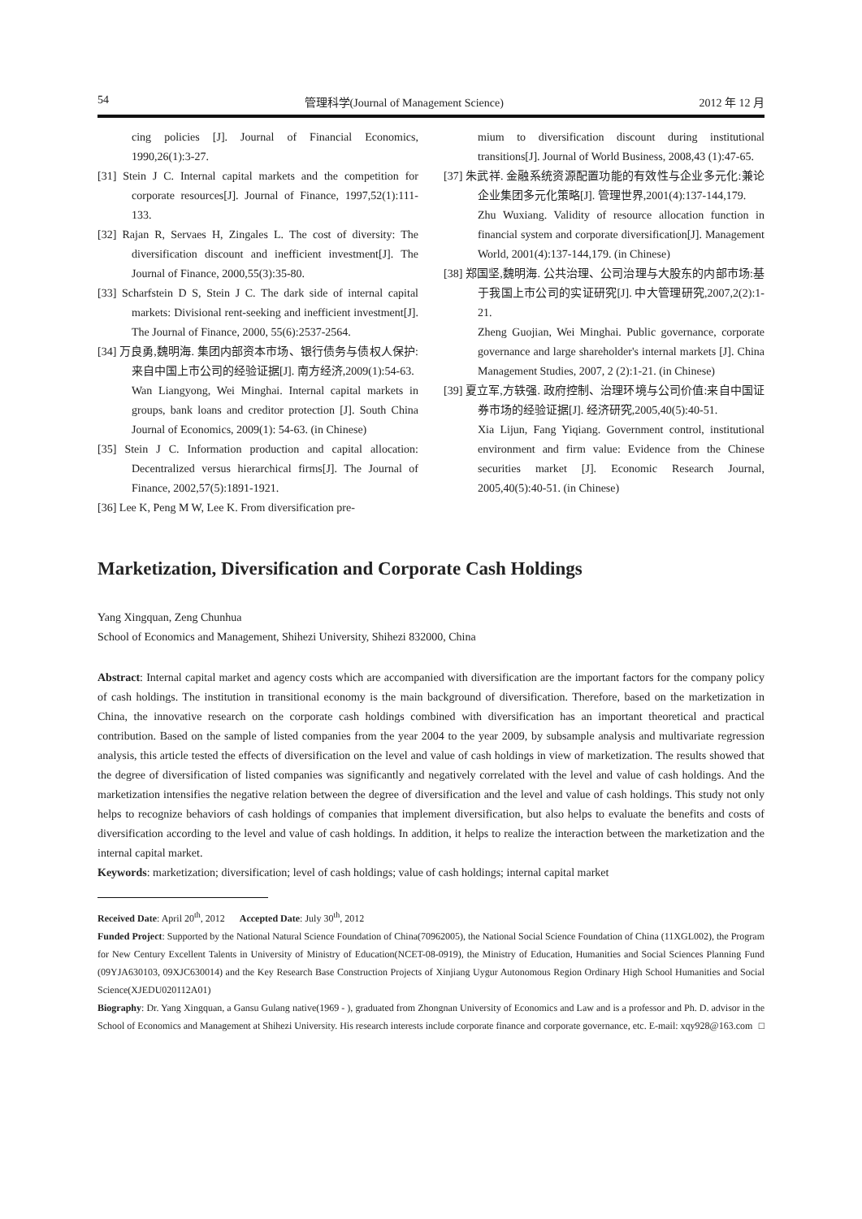54 管理科学(Journal of Management Science) 2012 年 12 月
cing policies [J]. Journal of Financial Economics, 1990,26(1):3-27.
[31] Stein J C. Internal capital markets and the competition for corporate resources[J]. Journal of Finance, 1997,52(1):111-133.
[32] Rajan R, Servaes H, Zingales L. The cost of diversity: The diversification discount and inefficient investment[J]. The Journal of Finance, 2000,55(3):35-80.
[33] Scharfstein D S, Stein J C. The dark side of internal capital markets: Divisional rent-seeking and inefficient investment[J]. The Journal of Finance, 2000, 55(6):2537-2564.
[34] 万良勇,魏明海. 集团内部资本市场、银行债务与债权人保护:来自中国上市公司的经验证据[J]. 南方经济,2009(1):54-63.
Wan Liangyong, Wei Minghai. Internal capital markets in groups, bank loans and creditor protection [J]. South China Journal of Economics, 2009(1): 54-63. (in Chinese)
[35] Stein J C. Information production and capital allocation: Decentralized versus hierarchical firms[J]. The Journal of Finance, 2002,57(5):1891-1921.
[36] Lee K, Peng M W, Lee K. From diversification pre-
mium to diversification discount during institutional transitions[J]. Journal of World Business, 2008,43 (1):47-65.
[37] 朱武祥. 金融系统资源配置功能的有效性与企业多元化:兼论企业集团多元化策略[J]. 管理世界,2001(4):137-144,179.
Zhu Wuxiang. Validity of resource allocation function in financial system and corporate diversification[J]. Management World, 2001(4):137-144,179. (in Chinese)
[38] 郑国坚,魏明海. 公共治理、公司治理与大股东的内部市场:基于我国上市公司的实证研究[J]. 中大管理研究,2007,2(2):1-21.
Zheng Guojian, Wei Minghai. Public governance, corporate governance and large shareholder's internal markets [J]. China Management Studies, 2007, 2 (2):1-21. (in Chinese)
[39] 夏立军,方轶强. 政府控制、治理环境与公司价值:来自中国证券市场的经验证据[J]. 经济研究,2005,40(5):40-51.
Xia Lijun, Fang Yiqiang. Government control, institutional environment and firm value: Evidence from the Chinese securities market [J]. Economic Research Journal, 2005,40(5):40-51. (in Chinese)
Marketization, Diversification and Corporate Cash Holdings
Yang Xingquan, Zeng Chunhua
School of Economics and Management, Shihezi University, Shihezi 832000, China
Abstract: Internal capital market and agency costs which are accompanied with diversification are the important factors for the company policy of cash holdings. The institution in transitional economy is the main background of diversification. Therefore, based on the marketization in China, the innovative research on the corporate cash holdings combined with diversification has an important theoretical and practical contribution. Based on the sample of listed companies from the year 2004 to the year 2009, by subsample analysis and multivariate regression analysis, this article tested the effects of diversification on the level and value of cash holdings in view of marketization. The results showed that the degree of diversification of listed companies was significantly and negatively correlated with the level and value of cash holdings. And the marketization intensifies the negative relation between the degree of diversification and the level and value of cash holdings. This study not only helps to recognize behaviors of cash holdings of companies that implement diversification, but also helps to evaluate the benefits and costs of diversification according to the level and value of cash holdings. In addition, it helps to realize the interaction between the marketization and the internal capital market.
Keywords: marketization; diversification; level of cash holdings; value of cash holdings; internal capital market
Received Date: April 20<sup>th</sup>, 2012 Accepted Date: July 30<sup>th</sup>, 2012
Funded Project: Supported by the National Natural Science Foundation of China(70962005), the National Social Science Foundation of China (11XGL002), the Program for New Century Excellent Talents in University of Ministry of Education(NCET-08-0919), the Ministry of Education, Humanities and Social Sciences Planning Fund (09YJA630103, 09XJC630014) and the Key Research Base Construction Projects of Xinjiang Uygur Autonomous Region Ordinary High School Humanities and Social Science(XJEDU020112A01)
Biography: Dr. Yang Xingquan, a Gansu Gulang native(1969 - ), graduated from Zhongnan University of Economics and Law and is a professor and Ph. D. advisor in the School of Economics and Management at Shihezi University. His research interests include corporate finance and corporate governance, etc. E-mail: xqy928@163.com □